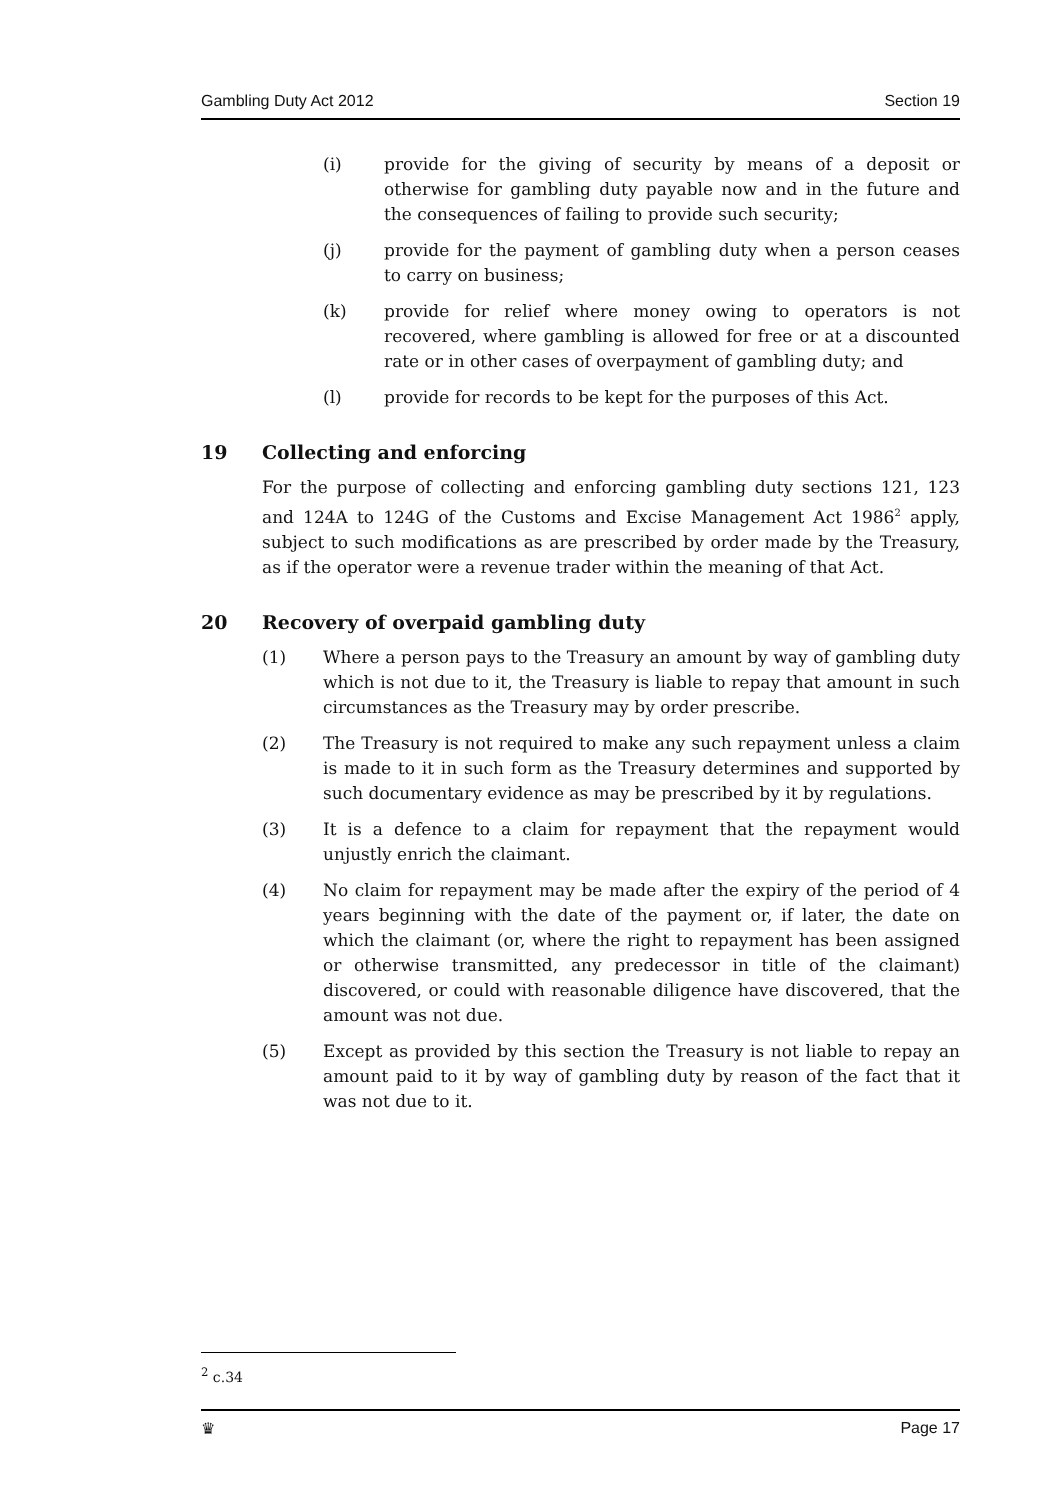Gambling Duty Act 2012 Section 19
(i) provide for the giving of security by means of a deposit or otherwise for gambling duty payable now and in the future and the consequences of failing to provide such security;
(j) provide for the payment of gambling duty when a person ceases to carry on business;
(k) provide for relief where money owing to operators is not recovered, where gambling is allowed for free or at a discounted rate or in other cases of overpayment of gambling duty; and
(l) provide for records to be kept for the purposes of this Act.
19 Collecting and enforcing
For the purpose of collecting and enforcing gambling duty sections 121, 123 and 124A to 124G of the Customs and Excise Management Act 1986<sup>2</sup> apply, subject to such modifications as are prescribed by order made by the Treasury, as if the operator were a revenue trader within the meaning of that Act.
20 Recovery of overpaid gambling duty
(1) Where a person pays to the Treasury an amount by way of gambling duty which is not due to it, the Treasury is liable to repay that amount in such circumstances as the Treasury may by order prescribe.
(2) The Treasury is not required to make any such repayment unless a claim is made to it in such form as the Treasury determines and supported by such documentary evidence as may be prescribed by it by regulations.
(3) It is a defence to a claim for repayment that the repayment would unjustly enrich the claimant.
(4) No claim for repayment may be made after the expiry of the period of 4 years beginning with the date of the payment or, if later, the date on which the claimant (or, where the right to repayment has been assigned or otherwise transmitted, any predecessor in title of the claimant) discovered, or could with reasonable diligence have discovered, that the amount was not due.
(5) Except as provided by this section the Treasury is not liable to repay an amount paid to it by way of gambling duty by reason of the fact that it was not due to it.
<sup>2</sup> c.34
♛ Page 17